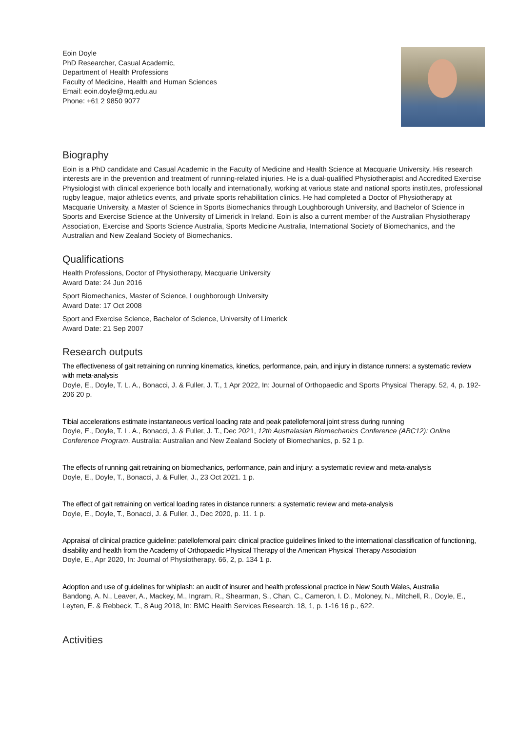Eoin Doyle
PhD Researcher, Casual Academic,
Department of Health Professions
Faculty of Medicine, Health and Human Sciences
Email: eoin.doyle@mq.edu.au
Phone: +61 2 9850 9077
Biography
Eoin is a PhD candidate and Casual Academic in the Faculty of Medicine and Health Science at Macquarie University. His research interests are in the prevention and treatment of running-related injuries. He is a dual-qualified Physiotherapist and Accredited Exercise Physiologist with clinical experience both locally and internationally, working at various state and national sports institutes, professional rugby league, major athletics events, and private sports rehabilitation clinics. He had completed a Doctor of Physiotherapy at Macquarie University, a Master of Science in Sports Biomechanics through Loughborough University, and Bachelor of Science in Sports and Exercise Science at the University of Limerick in Ireland. Eoin is also a current member of the Australian Physiotherapy Association, Exercise and Sports Science Australia, Sports Medicine Australia, International Society of Biomechanics, and the Australian and New Zealand Society of Biomechanics.
Qualifications
Health Professions, Doctor of Physiotherapy, Macquarie University
Award Date: 24 Jun 2016
Sport Biomechanics, Master of Science, Loughborough University
Award Date: 17 Oct 2008
Sport and Exercise Science, Bachelor of Science, University of Limerick
Award Date: 21 Sep 2007
Research outputs
The effectiveness of gait retraining on running kinematics, kinetics, performance, pain, and injury in distance runners: a systematic review with meta-analysis
Doyle, E., Doyle, T. L. A., Bonacci, J. & Fuller, J. T., 1 Apr 2022, In: Journal of Orthopaedic and Sports Physical Therapy. 52, 4, p. 192-206 20 p.
Tibial accelerations estimate instantaneous vertical loading rate and peak patellofemoral joint stress during running
Doyle, E., Doyle, T. L. A., Bonacci, J. & Fuller, J. T., Dec 2021, 12th Australasian Biomechanics Conference (ABC12): Online Conference Program. Australia: Australian and New Zealand Society of Biomechanics, p. 52 1 p.
The effects of running gait retraining on biomechanics, performance, pain and injury: a systematic review and meta-analysis
Doyle, E., Doyle, T., Bonacci, J. & Fuller, J., 23 Oct 2021. 1 p.
The effect of gait retraining on vertical loading rates in distance runners: a systematic review and meta-analysis
Doyle, E., Doyle, T., Bonacci, J. & Fuller, J., Dec 2020, p. 11. 1 p.
Appraisal of clinical practice guideline: patellofemoral pain: clinical practice guidelines linked to the international classification of functioning, disability and health from the Academy of Orthopaedic Physical Therapy of the American Physical Therapy Association
Doyle, E., Apr 2020, In: Journal of Physiotherapy. 66, 2, p. 134 1 p.
Adoption and use of guidelines for whiplash: an audit of insurer and health professional practice in New South Wales, Australia
Bandong, A. N., Leaver, A., Mackey, M., Ingram, R., Shearman, S., Chan, C., Cameron, I. D., Moloney, N., Mitchell, R., Doyle, E., Leyten, E. & Rebbeck, T., 8 Aug 2018, In: BMC Health Services Research. 18, 1, p. 1-16 16 p., 622.
Activities